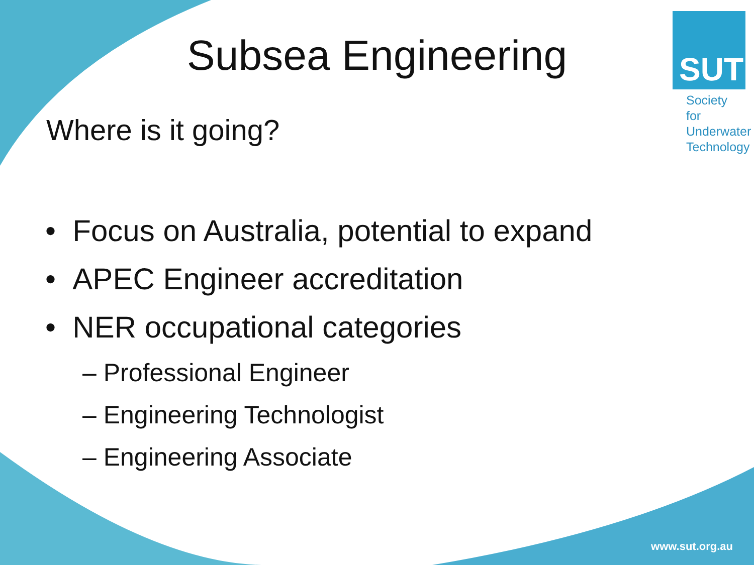Subsea Engineering
Where is it going?
SUT
Society for
Underwater
Technology
• Focus on Australia, potential to expand
• APEC Engineer accreditation
• NER occupational categories
– Professional Engineer
– Engineering Technologist
– Engineering Associate
www.sut.org.au